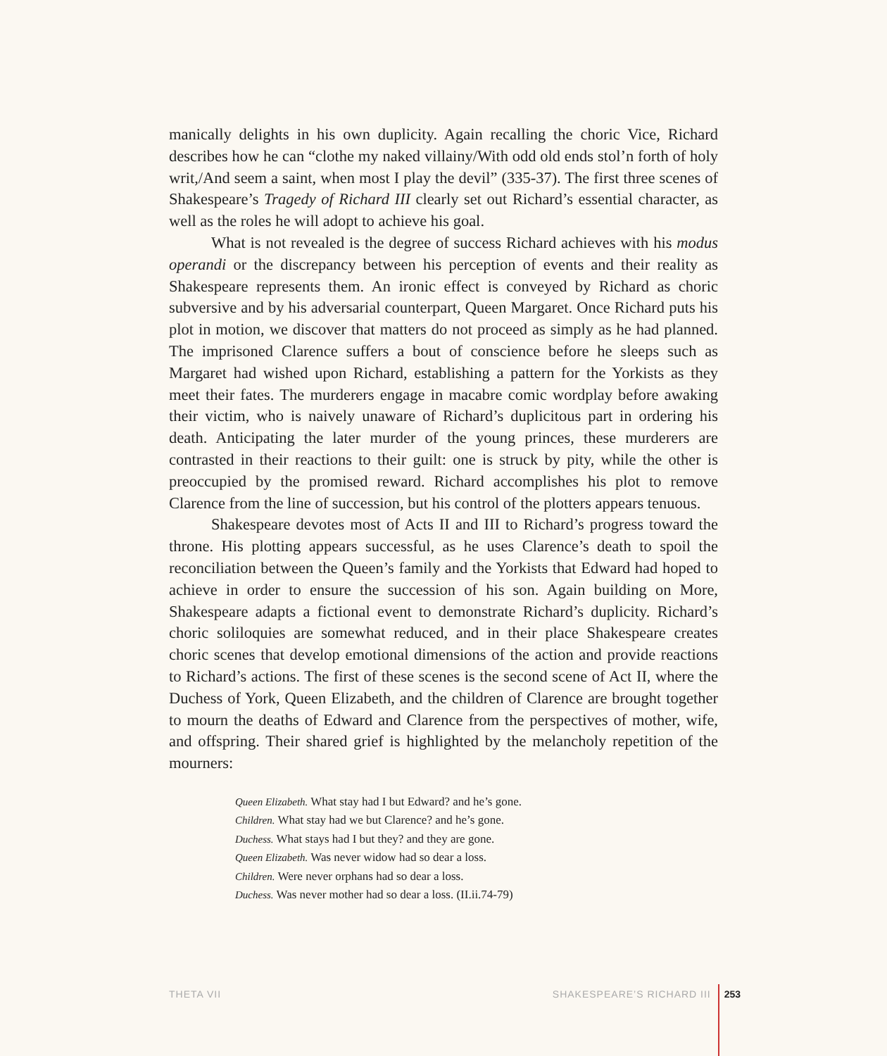manically delights in his own duplicity. Again recalling the choric Vice, Richard describes how he can “clothe my naked villainy/With odd old ends stol’n forth of holy writ,/And seem a saint, when most I play the devil” (335-37). The first three scenes of Shakespeare’s Tragedy of Richard III clearly set out Richard’s essential character, as well as the roles he will adopt to achieve his goal.
What is not revealed is the degree of success Richard achieves with his modus operandi or the discrepancy between his perception of events and their reality as Shakespeare represents them. An ironic effect is conveyed by Richard as choric subversive and by his adversarial counterpart, Queen Margaret. Once Richard puts his plot in motion, we discover that matters do not proceed as simply as he had planned. The imprisoned Clarence suffers a bout of conscience before he sleeps such as Margaret had wished upon Richard, establishing a pattern for the Yorkists as they meet their fates. The murderers engage in macabre comic wordplay before awaking their victim, who is naively unaware of Richard’s duplicitous part in ordering his death. Anticipating the later murder of the young princes, these murderers are contrasted in their reactions to their guilt: one is struck by pity, while the other is preoccupied by the promised reward. Richard accomplishes his plot to remove Clarence from the line of succession, but his control of the plotters appears tenuous.
Shakespeare devotes most of Acts II and III to Richard’s progress toward the throne. His plotting appears successful, as he uses Clarence’s death to spoil the reconciliation between the Queen’s family and the Yorkists that Edward had hoped to achieve in order to ensure the succession of his son. Again building on More, Shakespeare adapts a fictional event to demonstrate Richard’s duplicity. Richard’s choric soliloquies are somewhat reduced, and in their place Shakespeare creates choric scenes that develop emotional dimensions of the action and provide reactions to Richard’s actions. The first of these scenes is the second scene of Act II, where the Duchess of York, Queen Elizabeth, and the children of Clarence are brought together to mourn the deaths of Edward and Clarence from the perspectives of mother, wife, and offspring. Their shared grief is highlighted by the melancholy repetition of the mourners:
Queen Elizabeth. What stay had I but Edward? and he’s gone.
Children. What stay had we but Clarence? and he’s gone.
Duchess. What stays had I but they? and they are gone.
Queen Elizabeth. Was never widow had so dear a loss.
Children. Were never orphans had so dear a loss.
Duchess. Was never mother had so dear a loss. (II.ii.74-79)
THETA VII SHAKESPEARE’S RICHARD III 253